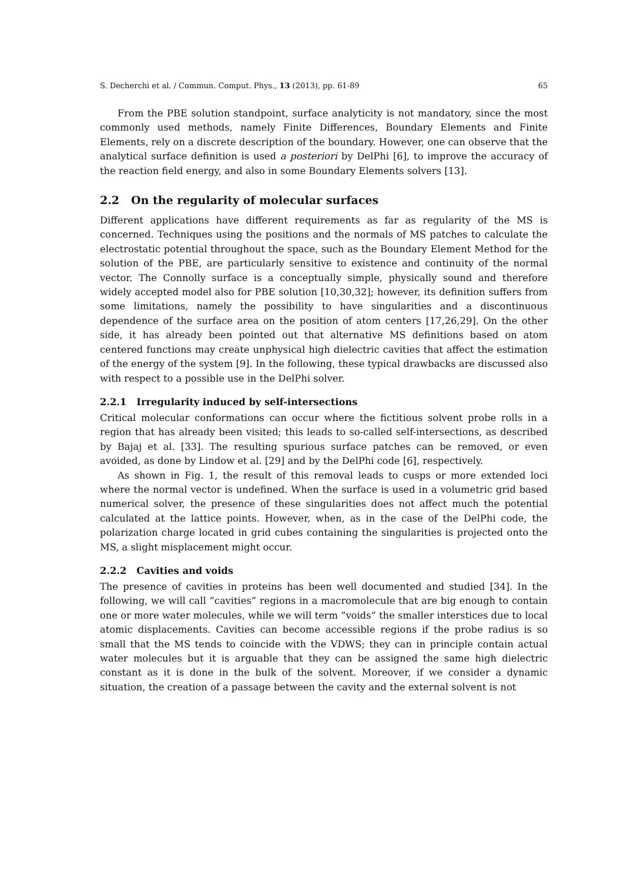S. Decherchi et al. / Commun. Comput. Phys., 13 (2013), pp. 61-89 65
From the PBE solution standpoint, surface analyticity is not mandatory, since the most commonly used methods, namely Finite Differences, Boundary Elements and Finite Elements, rely on a discrete description of the boundary. However, one can observe that the analytical surface definition is used a posteriori by DelPhi [6], to improve the accuracy of the reaction field energy, and also in some Boundary Elements solvers [13].
2.2 On the regularity of molecular surfaces
Different applications have different requirements as far as regularity of the MS is concerned. Techniques using the positions and the normals of MS patches to calculate the electrostatic potential throughout the space, such as the Boundary Element Method for the solution of the PBE, are particularly sensitive to existence and continuity of the normal vector. The Connolly surface is a conceptually simple, physically sound and therefore widely accepted model also for PBE solution [10,30,32]; however, its definition suffers from some limitations, namely the possibility to have singularities and a discontinuous dependence of the surface area on the position of atom centers [17,26,29]. On the other side, it has already been pointed out that alternative MS definitions based on atom centered functions may create unphysical high dielectric cavities that affect the estimation of the energy of the system [9]. In the following, these typical drawbacks are discussed also with respect to a possible use in the DelPhi solver.
2.2.1 Irregularity induced by self-intersections
Critical molecular conformations can occur where the fictitious solvent probe rolls in a region that has already been visited; this leads to so-called self-intersections, as described by Bajaj et al. [33]. The resulting spurious surface patches can be removed, or even avoided, as done by Lindow et al. [29] and by the DelPhi code [6], respectively.
As shown in Fig. 1, the result of this removal leads to cusps or more extended loci where the normal vector is undefined. When the surface is used in a volumetric grid based numerical solver, the presence of these singularities does not affect much the potential calculated at the lattice points. However, when, as in the case of the DelPhi code, the polarization charge located in grid cubes containing the singularities is projected onto the MS, a slight misplacement might occur.
2.2.2 Cavities and voids
The presence of cavities in proteins has been well documented and studied [34]. In the following, we will call ”cavities” regions in a macromolecule that are big enough to contain one or more water molecules, while we will term ”voids” the smaller interstices due to local atomic displacements. Cavities can become accessible regions if the probe radius is so small that the MS tends to coincide with the VDWS; they can in principle contain actual water molecules but it is arguable that they can be assigned the same high dielectric constant as it is done in the bulk of the solvent. Moreover, if we consider a dynamic situation, the creation of a passage between the cavity and the external solvent is not